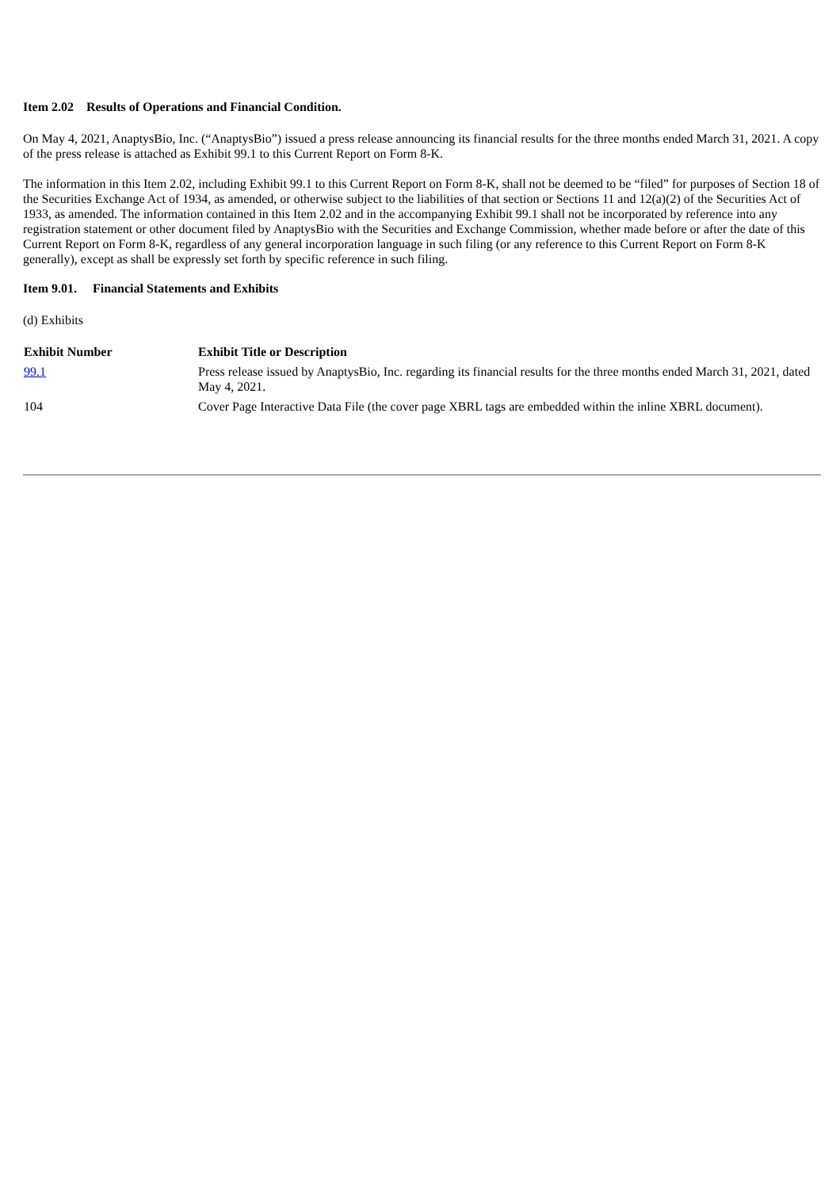Item 2.02 Results of Operations and Financial Condition.
On May 4, 2021, AnaptysBio, Inc. (“AnaptysBio”) issued a press release announcing its financial results for the three months ended March 31, 2021. A copy of the press release is attached as Exhibit 99.1 to this Current Report on Form 8-K.
The information in this Item 2.02, including Exhibit 99.1 to this Current Report on Form 8-K, shall not be deemed to be “filed” for purposes of Section 18 of the Securities Exchange Act of 1934, as amended, or otherwise subject to the liabilities of that section or Sections 11 and 12(a)(2) of the Securities Act of 1933, as amended. The information contained in this Item 2.02 and in the accompanying Exhibit 99.1 shall not be incorporated by reference into any registration statement or other document filed by AnaptysBio with the Securities and Exchange Commission, whether made before or after the date of this Current Report on Form 8-K, regardless of any general incorporation language in such filing (or any reference to this Current Report on Form 8-K generally), except as shall be expressly set forth by specific reference in such filing.
Item 9.01. Financial Statements and Exhibits
(d) Exhibits
| Exhibit Number | Exhibit Title or Description |
| --- | --- |
| 99.1 | Press release issued by AnaptysBio, Inc. regarding its financial results for the three months ended March 31, 2021, dated May 4, 2021. |
| 104 | Cover Page Interactive Data File (the cover page XBRL tags are embedded within the inline XBRL document). |